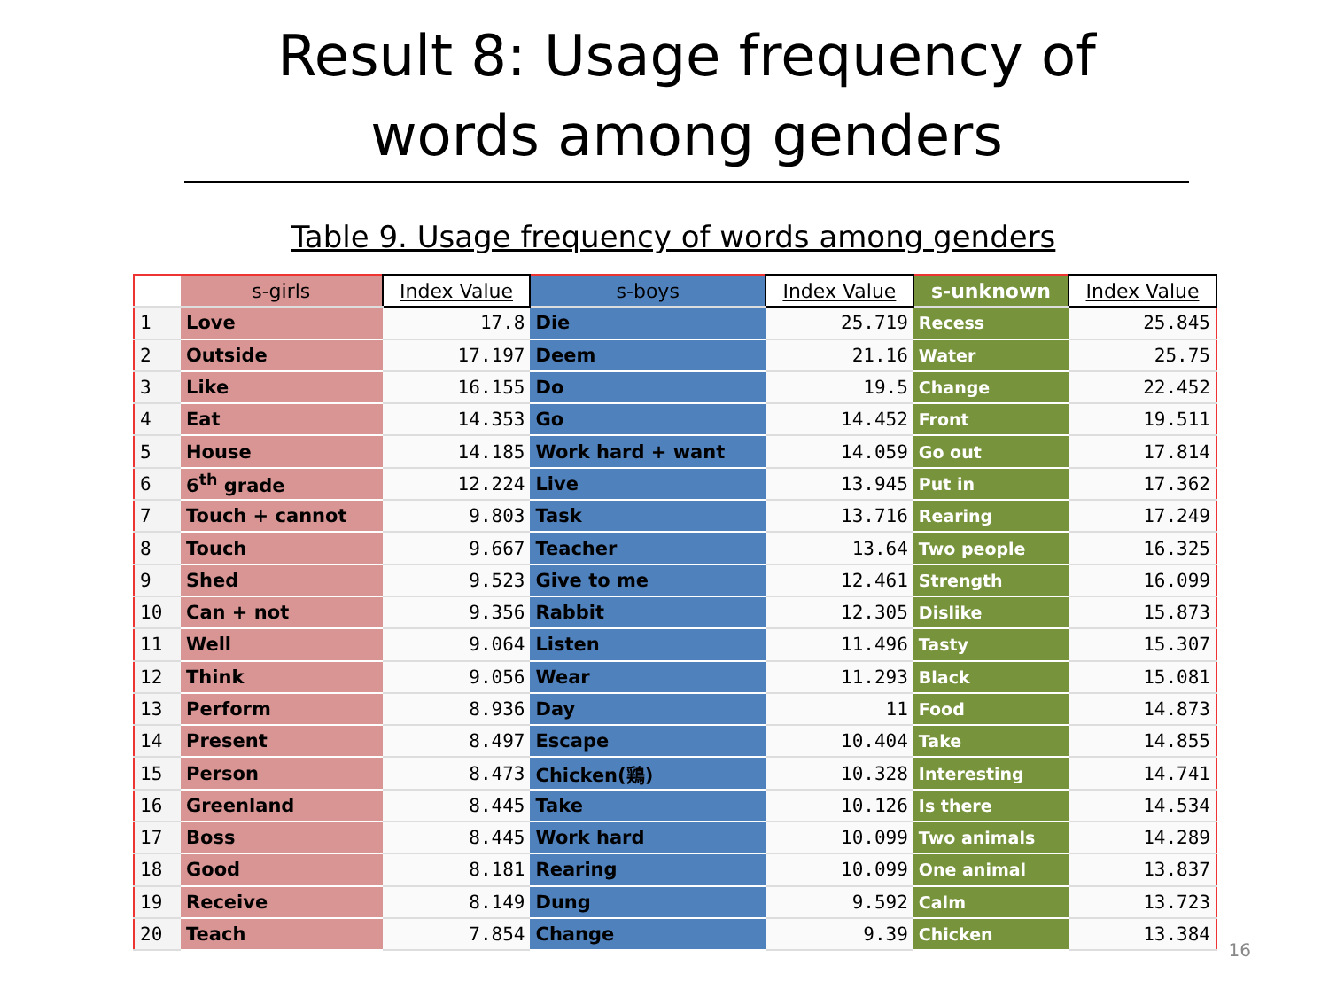Result 8: Usage frequency of words among genders
Table 9. Usage frequency of words among genders
| | s-girls | Index Value | s-boys | Index Value | s-unknown | Index Value |
| --- | --- | --- | --- | --- | --- | --- |
| 1 | Love | 17.8 | Die | 25.719 | Recess | 25.845 |
| 2 | Outside | 17.197 | Deem | 21.16 | Water | 25.75 |
| 3 | Like | 16.155 | Do | 19.5 | Change | 22.452 |
| 4 | Eat | 14.353 | Go | 14.452 | Front | 19.511 |
| 5 | House | 14.185 | Work hard + want | 14.059 | Go out | 17.814 |
| 6 | 6<sup>th</sup> grade | 12.224 | Live | 13.945 | Put in | 17.362 |
| 7 | Touch + cannot | 9.803 | Task | 13.716 | Rearing | 17.249 |
| 8 | Touch | 9.667 | Teacher | 13.64 | Two people | 16.325 |
| 9 | Shed | 9.523 | Give to me | 12.461 | Strength | 16.099 |
| 10 | Can + not | 9.356 | Rabbit | 12.305 | Dislike | 15.873 |
| 11 | Well | 9.064 | Listen | 11.496 | Tasty | 15.307 |
| 12 | Think | 9.056 | Wear | 11.293 | Black | 15.081 |
| 13 | Perform | 8.936 | Day | 11 | Food | 14.873 |
| 14 | Present | 8.497 | Escape | 10.404 | Take | 14.855 |
| 15 | Person | 8.473 | Chicken(鶏) | 10.328 | Interesting | 14.741 |
| 16 | Greenland | 8.445 | Take | 10.126 | Is there | 14.534 |
| 17 | Boss | 8.445 | Work hard | 10.099 | Two animals | 14.289 |
| 18 | Good | 8.181 | Rearing | 10.099 | One animal | 13.837 |
| 19 | Receive | 8.149 | Dung | 9.592 | Calm | 13.723 |
| 20 | Teach | 7.854 | Change | 9.39 | Chicken | 13.384 |
16